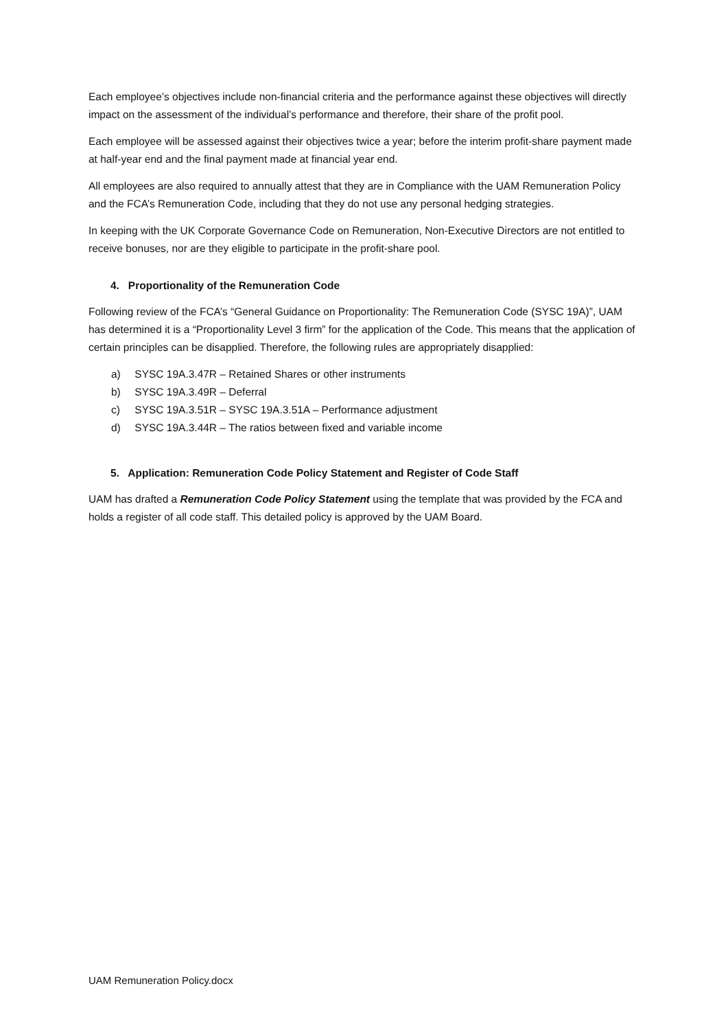Each employee’s objectives include non-financial criteria and the performance against these objectives will directly impact on the assessment of the individual’s performance and therefore, their share of the profit pool.
Each employee will be assessed against their objectives twice a year; before the interim profit-share payment made at half-year end and the final payment made at financial year end.
All employees are also required to annually attest that they are in Compliance with the UAM Remuneration Policy and the FCA’s Remuneration Code, including that they do not use any personal hedging strategies.
In keeping with the UK Corporate Governance Code on Remuneration, Non-Executive Directors are not entitled to receive bonuses, nor are they eligible to participate in the profit-share pool.
4. Proportionality of the Remuneration Code
Following review of the FCA’s “General Guidance on Proportionality: The Remuneration Code (SYSC 19A)”, UAM has determined it is a “Proportionality Level 3 firm” for the application of the Code. This means that the application of certain principles can be disapplied. Therefore, the following rules are appropriately disapplied:
a) SYSC 19A.3.47R – Retained Shares or other instruments
b) SYSC 19A.3.49R – Deferral
c) SYSC 19A.3.51R – SYSC 19A.3.51A – Performance adjustment
d) SYSC 19A.3.44R – The ratios between fixed and variable income
5. Application: Remuneration Code Policy Statement and Register of Code Staff
UAM has drafted a Remuneration Code Policy Statement using the template that was provided by the FCA and holds a register of all code staff. This detailed policy is approved by the UAM Board.
UAM Remuneration Policy.docx